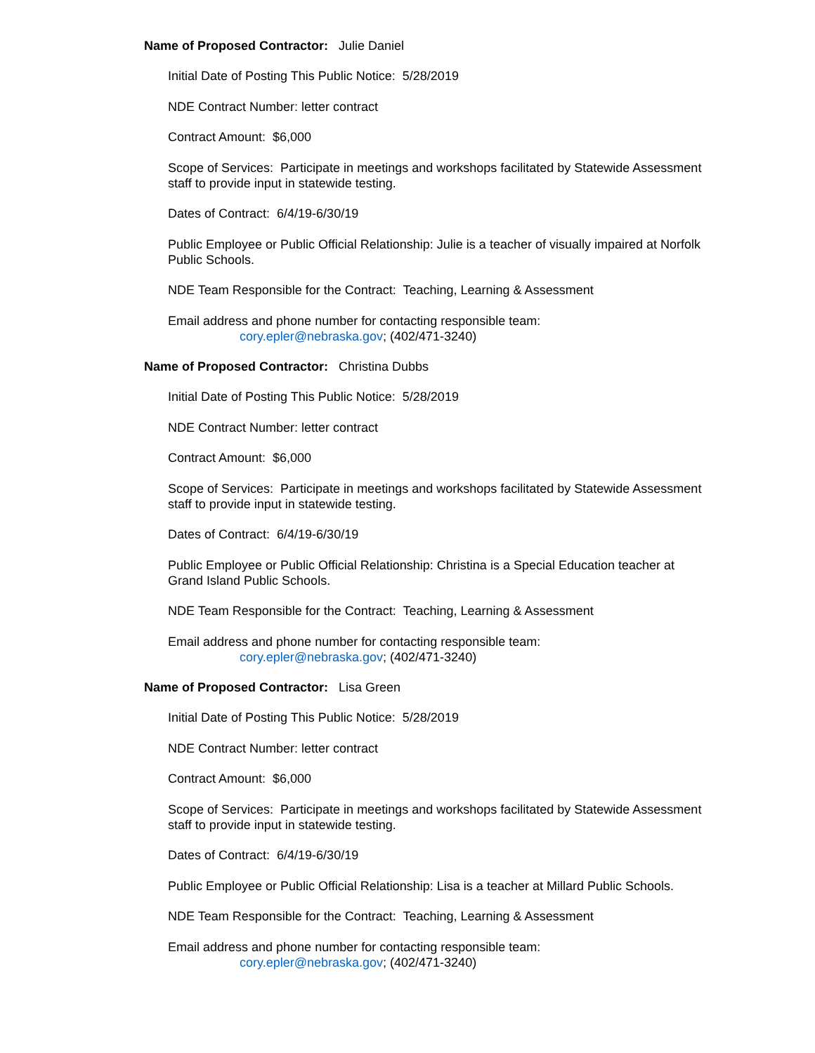Name of Proposed Contractor: Julie Daniel
Initial Date of Posting This Public Notice: 5/28/2019
NDE Contract Number: letter contract
Contract Amount: $6,000
Scope of Services: Participate in meetings and workshops facilitated by Statewide Assessment staff to provide input in statewide testing.
Dates of Contract: 6/4/19-6/30/19
Public Employee or Public Official Relationship: Julie is a teacher of visually impaired at Norfolk Public Schools.
NDE Team Responsible for the Contract: Teaching, Learning & Assessment
Email address and phone number for contacting responsible team:
cory.epler@nebraska.gov; (402/471-3240)
Name of Proposed Contractor: Christina Dubbs
Initial Date of Posting This Public Notice: 5/28/2019
NDE Contract Number: letter contract
Contract Amount: $6,000
Scope of Services: Participate in meetings and workshops facilitated by Statewide Assessment staff to provide input in statewide testing.
Dates of Contract: 6/4/19-6/30/19
Public Employee or Public Official Relationship: Christina is a Special Education teacher at Grand Island Public Schools.
NDE Team Responsible for the Contract: Teaching, Learning & Assessment
Email address and phone number for contacting responsible team:
cory.epler@nebraska.gov; (402/471-3240)
Name of Proposed Contractor: Lisa Green
Initial Date of Posting This Public Notice: 5/28/2019
NDE Contract Number: letter contract
Contract Amount: $6,000
Scope of Services: Participate in meetings and workshops facilitated by Statewide Assessment staff to provide input in statewide testing.
Dates of Contract: 6/4/19-6/30/19
Public Employee or Public Official Relationship: Lisa is a teacher at Millard Public Schools.
NDE Team Responsible for the Contract: Teaching, Learning & Assessment
Email address and phone number for contacting responsible team:
cory.epler@nebraska.gov; (402/471-3240)